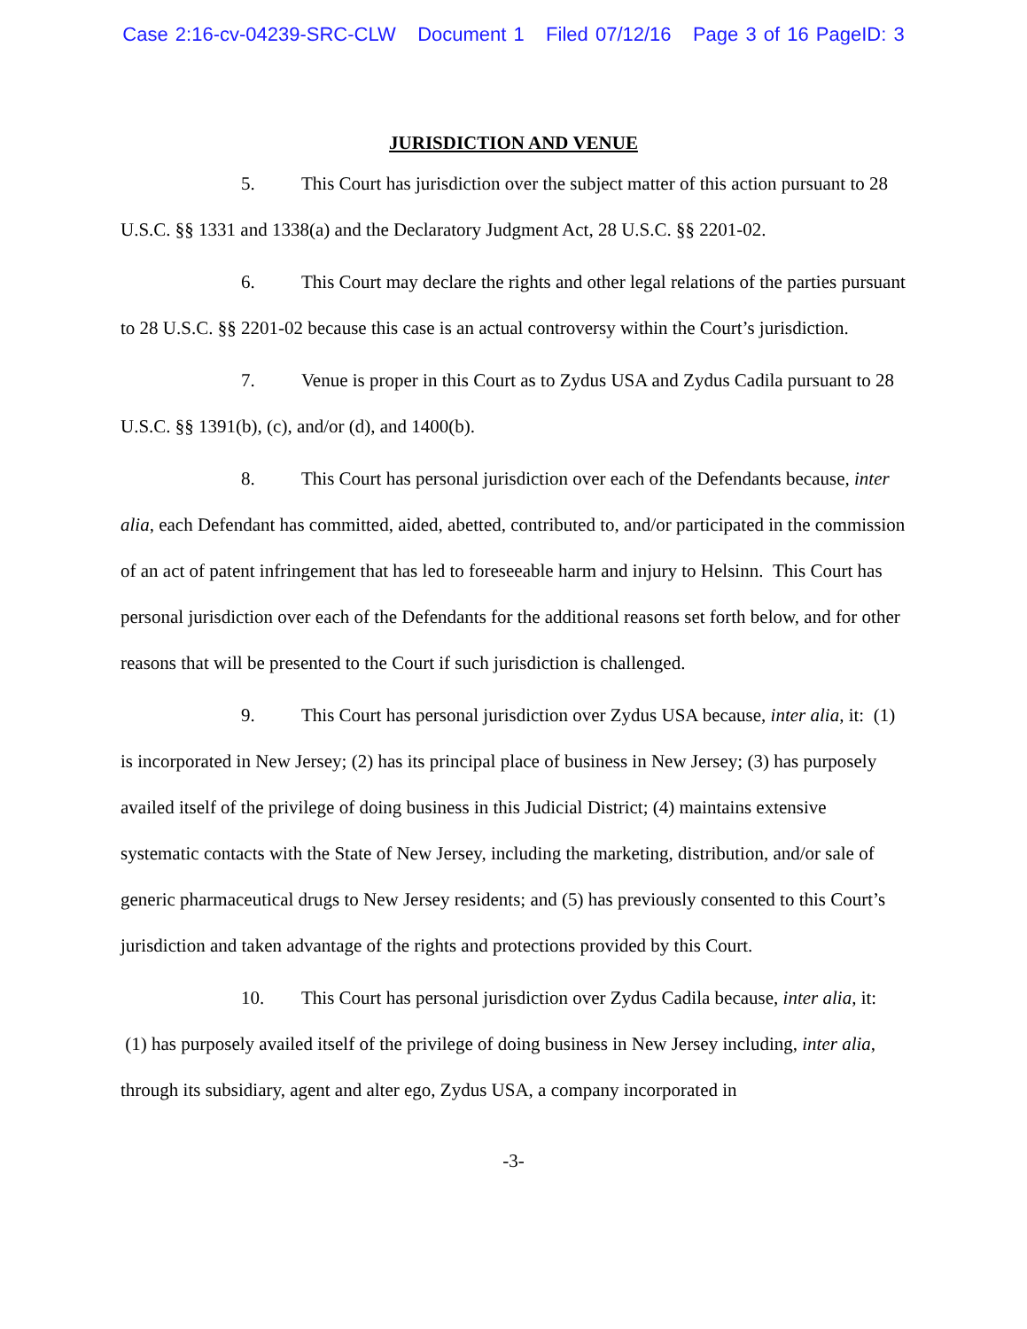Case 2:16-cv-04239-SRC-CLW Document 1 Filed 07/12/16 Page 3 of 16 PageID: 3
JURISDICTION AND VENUE
5. This Court has jurisdiction over the subject matter of this action pursuant to 28 U.S.C. §§ 1331 and 1338(a) and the Declaratory Judgment Act, 28 U.S.C. §§ 2201-02.
6. This Court may declare the rights and other legal relations of the parties pursuant to 28 U.S.C. §§ 2201-02 because this case is an actual controversy within the Court’s jurisdiction.
7. Venue is proper in this Court as to Zydus USA and Zydus Cadila pursuant to 28 U.S.C. §§ 1391(b), (c), and/or (d), and 1400(b).
8. This Court has personal jurisdiction over each of the Defendants because, inter alia, each Defendant has committed, aided, abetted, contributed to, and/or participated in the commission of an act of patent infringement that has led to foreseeable harm and injury to Helsinn. This Court has personal jurisdiction over each of the Defendants for the additional reasons set forth below, and for other reasons that will be presented to the Court if such jurisdiction is challenged.
9. This Court has personal jurisdiction over Zydus USA because, inter alia, it: (1) is incorporated in New Jersey; (2) has its principal place of business in New Jersey; (3) has purposely availed itself of the privilege of doing business in this Judicial District; (4) maintains extensive systematic contacts with the State of New Jersey, including the marketing, distribution, and/or sale of generic pharmaceutical drugs to New Jersey residents; and (5) has previously consented to this Court’s jurisdiction and taken advantage of the rights and protections provided by this Court.
10. This Court has personal jurisdiction over Zydus Cadila because, inter alia, it: (1) has purposely availed itself of the privilege of doing business in New Jersey including, inter alia, through its subsidiary, agent and alter ego, Zydus USA, a company incorporated in
-3-